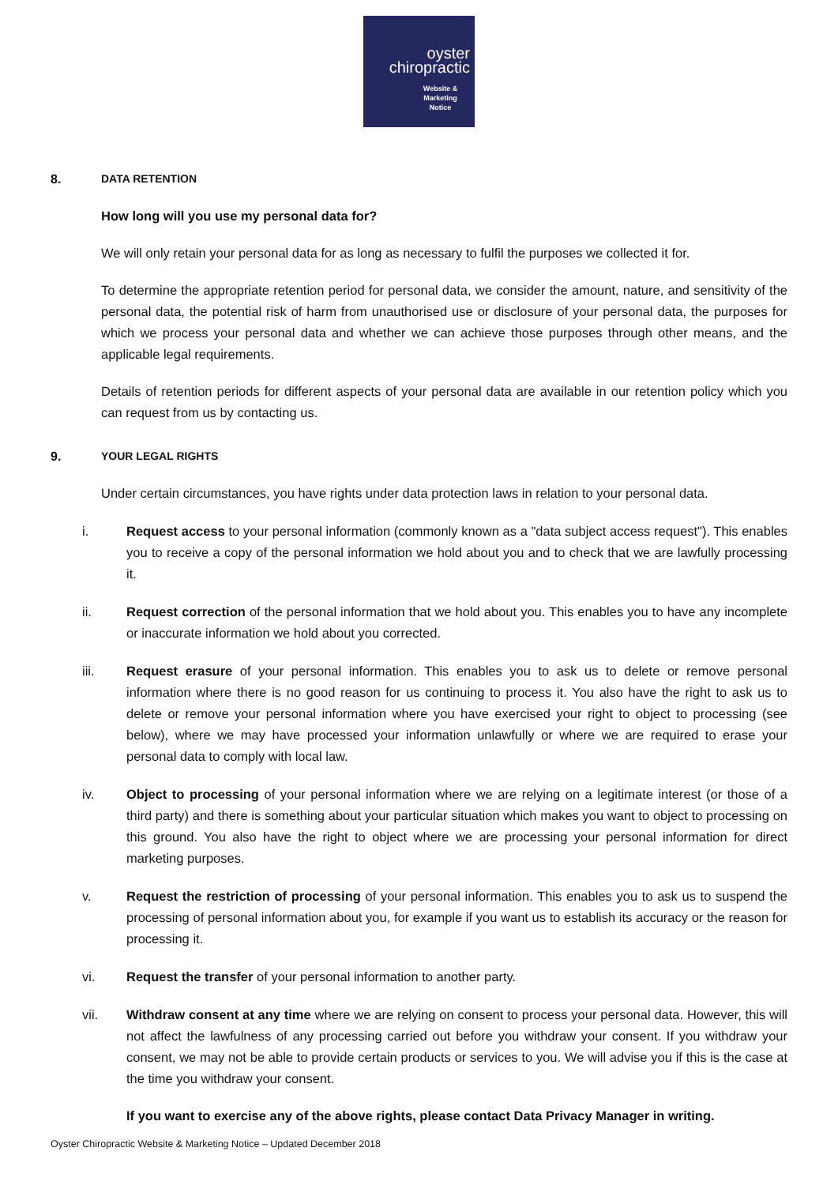oyster
chiropractic
Website &
Marketing
Notice
8. DATA RETENTION
How long will you use my personal data for?
We will only retain your personal data for as long as necessary to fulfil the purposes we collected it for.
To determine the appropriate retention period for personal data, we consider the amount, nature, and sensitivity of the personal data, the potential risk of harm from unauthorised use or disclosure of your personal data, the purposes for which we process your personal data and whether we can achieve those purposes through other means, and the applicable legal requirements.
Details of retention periods for different aspects of your personal data are available in our retention policy which you can request from us by contacting us.
9. YOUR LEGAL RIGHTS
Under certain circumstances, you have rights under data protection laws in relation to your personal data.
i. Request access to your personal information (commonly known as a "data subject access request"). This enables you to receive a copy of the personal information we hold about you and to check that we are lawfully processing it.
ii. Request correction of the personal information that we hold about you. This enables you to have any incomplete or inaccurate information we hold about you corrected.
iii. Request erasure of your personal information. This enables you to ask us to delete or remove personal information where there is no good reason for us continuing to process it. You also have the right to ask us to delete or remove your personal information where you have exercised your right to object to processing (see below), where we may have processed your information unlawfully or where we are required to erase your personal data to comply with local law.
iv. Object to processing of your personal information where we are relying on a legitimate interest (or those of a third party) and there is something about your particular situation which makes you want to object to processing on this ground. You also have the right to object where we are processing your personal information for direct marketing purposes.
v. Request the restriction of processing of your personal information. This enables you to ask us to suspend the processing of personal information about you, for example if you want us to establish its accuracy or the reason for processing it.
vi. Request the transfer of your personal information to another party.
vii. Withdraw consent at any time where we are relying on consent to process your personal data. However, this will not affect the lawfulness of any processing carried out before you withdraw your consent. If you withdraw your consent, we may not be able to provide certain products or services to you. We will advise you if this is the case at the time you withdraw your consent.
If you want to exercise any of the above rights, please contact Data Privacy Manager in writing.
Oyster Chiropractic Website & Marketing Notice – Updated December 2018